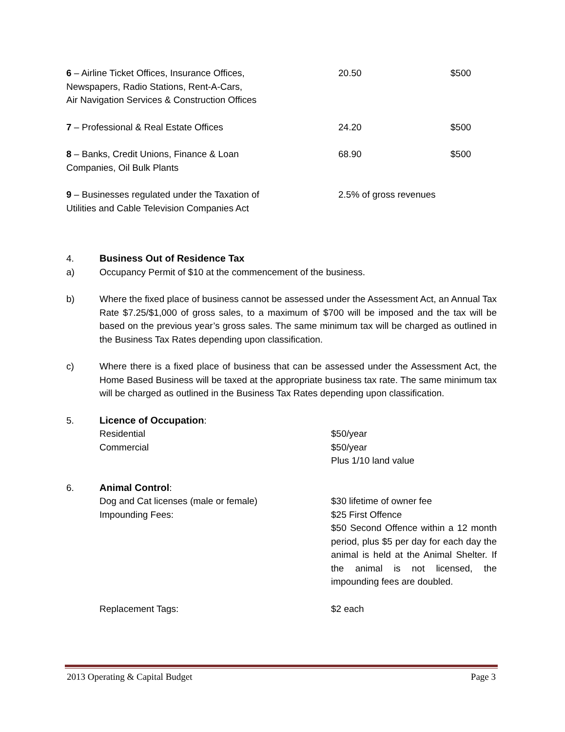| 6 – Airline Ticket Offices, Insurance Offices, Newspapers, Radio Stations, Rent-A-Cars, Air Navigation Services & Construction Offices | 20.50 | $500 |
| 7 – Professional & Real Estate Offices | 24.20 | $500 |
| 8 – Banks, Credit Unions, Finance & Loan Companies, Oil Bulk Plants | 68.90 | $500 |
| 9 – Businesses regulated under the Taxation of Utilities and Cable Television Companies Act | 2.5% of gross revenues | |
4. Business Out of Residence Tax
a) Occupancy Permit of $10 at the commencement of the business.
b) Where the fixed place of business cannot be assessed under the Assessment Act, an Annual Tax Rate $7.25/$1,000 of gross sales, to a maximum of $700 will be imposed and the tax will be based on the previous year’s gross sales. The same minimum tax will be charged as outlined in the Business Tax Rates depending upon classification.
c) Where there is a fixed place of business that can be assessed under the Assessment Act, the Home Based Business will be taxed at the appropriate business tax rate. The same minimum tax will be charged as outlined in the Business Tax Rates depending upon classification.
5. Licence of Occupation:
Residential $50/year
Commercial $50/year
Plus 1/10 land value
6. Animal Control:
Dog and Cat licenses (male or female) $30 lifetime of owner fee
Impounding Fees: $25 First Offence
$50 Second Offence within a 12 month period, plus $5 per day for each day the animal is held at the Animal Shelter. If the animal is not licensed, the impounding fees are doubled.
Replacement Tags: $2 each
2013 Operating & Capital Budget Page 3